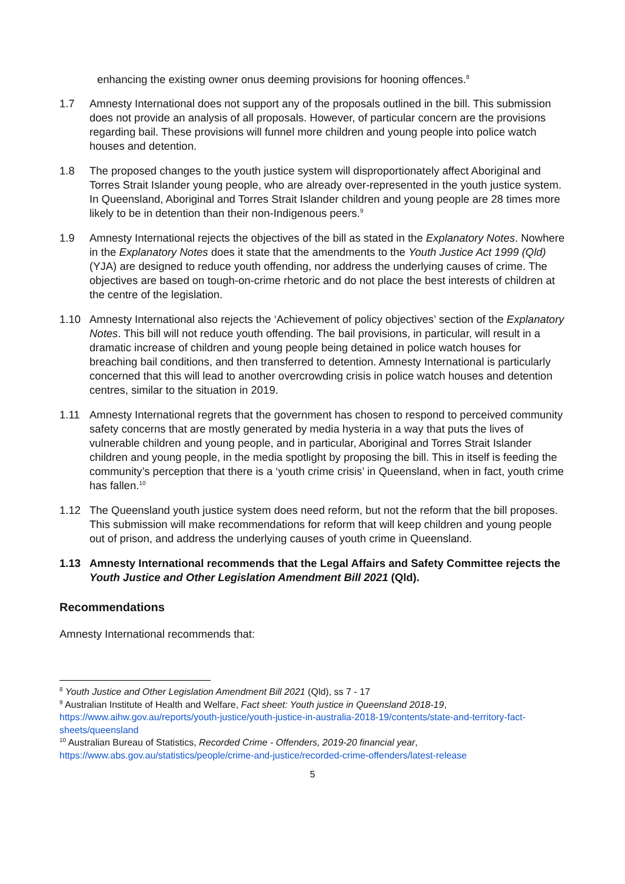enhancing the existing owner onus deeming provisions for hooning offences.<sup>8</sup>
1.7 Amnesty International does not support any of the proposals outlined in the bill. This submission does not provide an analysis of all proposals. However, of particular concern are the provisions regarding bail. These provisions will funnel more children and young people into police watch houses and detention.
1.8 The proposed changes to the youth justice system will disproportionately affect Aboriginal and Torres Strait Islander young people, who are already over-represented in the youth justice system. In Queensland, Aboriginal and Torres Strait Islander children and young people are 28 times more likely to be in detention than their non-Indigenous peers.<sup>9</sup>
1.9 Amnesty International rejects the objectives of the bill as stated in the Explanatory Notes. Nowhere in the Explanatory Notes does it state that the amendments to the Youth Justice Act 1999 (Qld) (YJA) are designed to reduce youth offending, nor address the underlying causes of crime. The objectives are based on tough-on-crime rhetoric and do not place the best interests of children at the centre of the legislation.
1.10 Amnesty International also rejects the ‘Achievement of policy objectives’ section of the Explanatory Notes. This bill will not reduce youth offending. The bail provisions, in particular, will result in a dramatic increase of children and young people being detained in police watch houses for breaching bail conditions, and then transferred to detention. Amnesty International is particularly concerned that this will lead to another overcrowding crisis in police watch houses and detention centres, similar to the situation in 2019.
1.11 Amnesty International regrets that the government has chosen to respond to perceived community safety concerns that are mostly generated by media hysteria in a way that puts the lives of vulnerable children and young people, and in particular, Aboriginal and Torres Strait Islander children and young people, in the media spotlight by proposing the bill. This in itself is feeding the community’s perception that there is a ‘youth crime crisis’ in Queensland, when in fact, youth crime has fallen.<sup>10</sup>
1.12 The Queensland youth justice system does need reform, but not the reform that the bill proposes. This submission will make recommendations for reform that will keep children and young people out of prison, and address the underlying causes of youth crime in Queensland.
1.13 Amnesty International recommends that the Legal Affairs and Safety Committee rejects the Youth Justice and Other Legislation Amendment Bill 2021 (Qld).
Recommendations
Amnesty International recommends that:
<sup>8</sup> Youth Justice and Other Legislation Amendment Bill 2021 (Qld), ss 7 - 17
<sup>9</sup> Australian Institute of Health and Welfare, Fact sheet: Youth justice in Queensland 2018-19, https://www.aihw.gov.au/reports/youth-justice/youth-justice-in-australia-2018-19/contents/state-and-territory-fact-sheets/queensland
<sup>10</sup> Australian Bureau of Statistics, Recorded Crime - Offenders, 2019-20 financial year, https://www.abs.gov.au/statistics/people/crime-and-justice/recorded-crime-offenders/latest-release
5